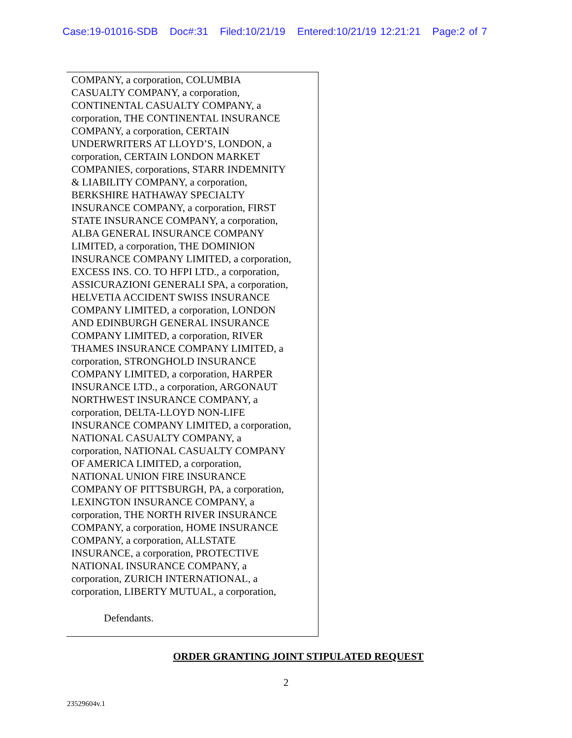Case:19-01016-SDB Doc#:31 Filed:10/21/19 Entered:10/21/19 12:21:21 Page:2 of 7
COMPANY, a corporation, COLUMBIA
CASUALTY COMPANY, a corporation,
CONTINENTAL CASUALTY COMPANY, a
corporation, THE CONTINENTAL INSURANCE
COMPANY, a corporation, CERTAIN
UNDERWRITERS AT LLOYD’S, LONDON, a
corporation, CERTAIN LONDON MARKET
COMPANIES, corporations, STARR INDEMNITY
& LIABILITY COMPANY, a corporation,
BERKSHIRE HATHAWAY SPECIALTY
INSURANCE COMPANY, a corporation, FIRST
STATE INSURANCE COMPANY, a corporation,
ALBA GENERAL INSURANCE COMPANY
LIMITED, a corporation, THE DOMINION
INSURANCE COMPANY LIMITED, a corporation,
EXCESS INS. CO. TO HFPI LTD., a corporation,
ASSICURAZIONI GENERALI SPA, a corporation,
HELVETIA ACCIDENT SWISS INSURANCE
COMPANY LIMITED, a corporation, LONDON
AND EDINBURGH GENERAL INSURANCE
COMPANY LIMITED, a corporation, RIVER
THAMES INSURANCE COMPANY LIMITED, a
corporation, STRONGHOLD INSURANCE
COMPANY LIMITED, a corporation, HARPER
INSURANCE LTD., a corporation, ARGONAUT
NORTHWEST INSURANCE COMPANY, a
corporation, DELTA-LLOYD NON-LIFE
INSURANCE COMPANY LIMITED, a corporation,
NATIONAL CASUALTY COMPANY, a
corporation, NATIONAL CASUALTY COMPANY
OF AMERICA LIMITED, a corporation,
NATIONAL UNION FIRE INSURANCE
COMPANY OF PITTSBURGH, PA, a corporation,
LEXINGTON INSURANCE COMPANY, a
corporation, THE NORTH RIVER INSURANCE
COMPANY, a corporation, HOME INSURANCE
COMPANY, a corporation, ALLSTATE
INSURANCE, a corporation, PROTECTIVE
NATIONAL INSURANCE COMPANY, a
corporation, ZURICH INTERNATIONAL, a
corporation, LIBERTY MUTUAL, a corporation,
Defendants.
ORDER GRANTING JOINT STIPULATED REQUEST
2
23529604v.1